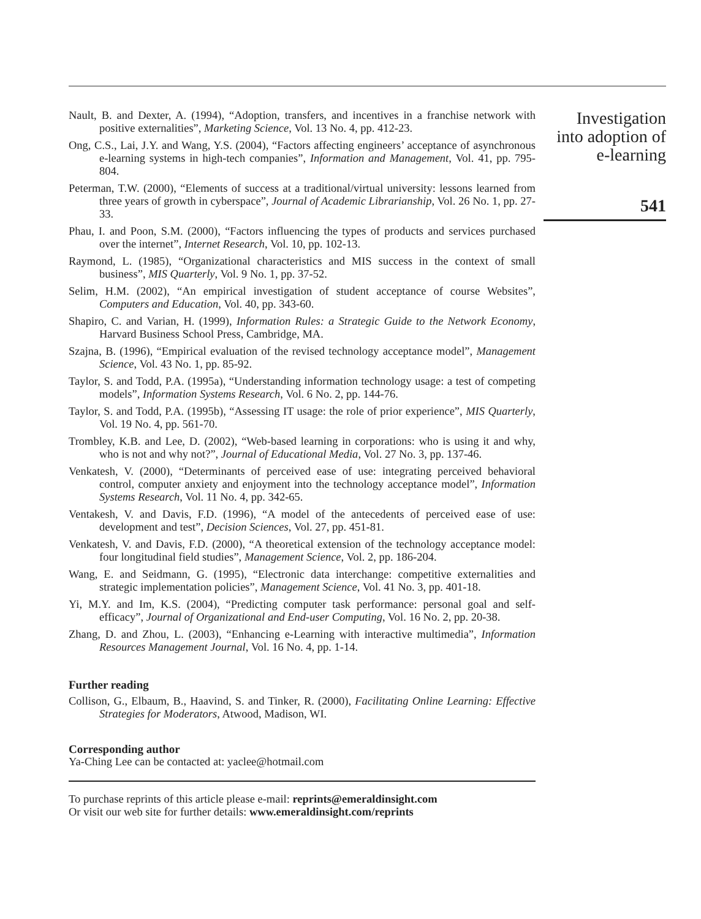Nault, B. and Dexter, A. (1994), “Adoption, transfers, and incentives in a franchise network with positive externalities”, Marketing Science, Vol. 13 No. 4, pp. 412-23.
Ong, C.S., Lai, J.Y. and Wang, Y.S. (2004), “Factors affecting engineers’ acceptance of asynchronous e-learning systems in high-tech companies”, Information and Management, Vol. 41, pp. 795-804.
Peterman, T.W. (2000), “Elements of success at a traditional/virtual university: lessons learned from three years of growth in cyberspace”, Journal of Academic Librarianship, Vol. 26 No. 1, pp. 27-33.
Phau, I. and Poon, S.M. (2000), “Factors influencing the types of products and services purchased over the internet”, Internet Research, Vol. 10, pp. 102-13.
Raymond, L. (1985), “Organizational characteristics and MIS success in the context of small business”, MIS Quarterly, Vol. 9 No. 1, pp. 37-52.
Selim, H.M. (2002), “An empirical investigation of student acceptance of course Websites”, Computers and Education, Vol. 40, pp. 343-60.
Shapiro, C. and Varian, H. (1999), Information Rules: a Strategic Guide to the Network Economy, Harvard Business School Press, Cambridge, MA.
Szajna, B. (1996), “Empirical evaluation of the revised technology acceptance model”, Management Science, Vol. 43 No. 1, pp. 85-92.
Taylor, S. and Todd, P.A. (1995a), “Understanding information technology usage: a test of competing models”, Information Systems Research, Vol. 6 No. 2, pp. 144-76.
Taylor, S. and Todd, P.A. (1995b), “Assessing IT usage: the role of prior experience”, MIS Quarterly, Vol. 19 No. 4, pp. 561-70.
Trombley, K.B. and Lee, D. (2002), “Web-based learning in corporations: who is using it and why, who is not and why not?”, Journal of Educational Media, Vol. 27 No. 3, pp. 137-46.
Venkatesh, V. (2000), “Determinants of perceived ease of use: integrating perceived behavioral control, computer anxiety and enjoyment into the technology acceptance model”, Information Systems Research, Vol. 11 No. 4, pp. 342-65.
Ventakesh, V. and Davis, F.D. (1996), “A model of the antecedents of perceived ease of use: development and test”, Decision Sciences, Vol. 27, pp. 451-81.
Venkatesh, V. and Davis, F.D. (2000), “A theoretical extension of the technology acceptance model: four longitudinal field studies”, Management Science, Vol. 2, pp. 186-204.
Wang, E. and Seidmann, G. (1995), “Electronic data interchange: competitive externalities and strategic implementation policies”, Management Science, Vol. 41 No. 3, pp. 401-18.
Yi, M.Y. and Im, K.S. (2004), “Predicting computer task performance: personal goal and self-efficacy”, Journal of Organizational and End-user Computing, Vol. 16 No. 2, pp. 20-38.
Zhang, D. and Zhou, L. (2003), “Enhancing e-Learning with interactive multimedia”, Information Resources Management Journal, Vol. 16 No. 4, pp. 1-14.
Further reading
Collison, G., Elbaum, B., Haavind, S. and Tinker, R. (2000), Facilitating Online Learning: Effective Strategies for Moderators, Atwood, Madison, WI.
Corresponding author
Ya-Ching Lee can be contacted at: yaclee@hotmail.com
To purchase reprints of this article please e-mail: reprints@emeraldinsight.com
Or visit our web site for further details: www.emeraldinsight.com/reprints
Investigation
into adoption of
e-learning
541